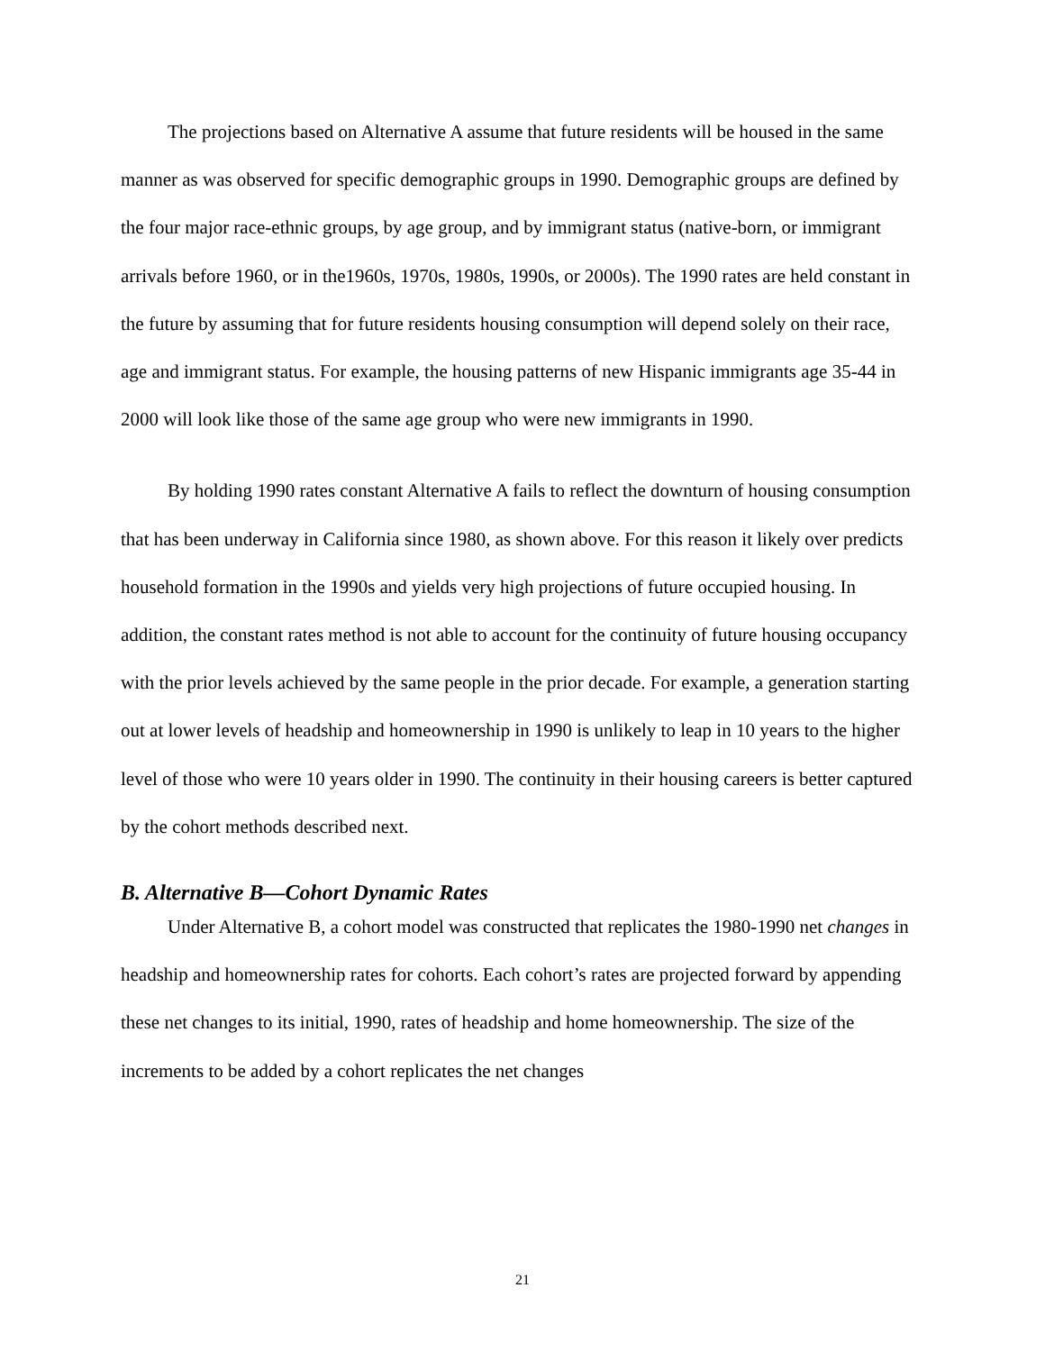The projections based on Alternative A assume that future residents will be housed in the same manner as was observed for specific demographic groups in 1990. Demographic groups are defined by the four major race-ethnic groups, by age group, and by immigrant status (native-born, or immigrant arrivals before 1960, or in the1960s, 1970s, 1980s, 1990s, or 2000s). The 1990 rates are held constant in the future by assuming that for future residents housing consumption will depend solely on their race, age and immigrant status. For example, the housing patterns of new Hispanic immigrants age 35-44 in 2000 will look like those of the same age group who were new immigrants in 1990.
By holding 1990 rates constant Alternative A fails to reflect the downturn of housing consumption that has been underway in California since 1980, as shown above. For this reason it likely over predicts household formation in the 1990s and yields very high projections of future occupied housing. In addition, the constant rates method is not able to account for the continuity of future housing occupancy with the prior levels achieved by the same people in the prior decade. For example, a generation starting out at lower levels of headship and homeownership in 1990 is unlikely to leap in 10 years to the higher level of those who were 10 years older in 1990. The continuity in their housing careers is better captured by the cohort methods described next.
B. Alternative B—Cohort Dynamic Rates
Under Alternative B, a cohort model was constructed that replicates the 1980-1990 net changes in headship and homeownership rates for cohorts. Each cohort’s rates are projected forward by appending these net changes to its initial, 1990, rates of headship and home homeownership. The size of the increments to be added by a cohort replicates the net changes
21